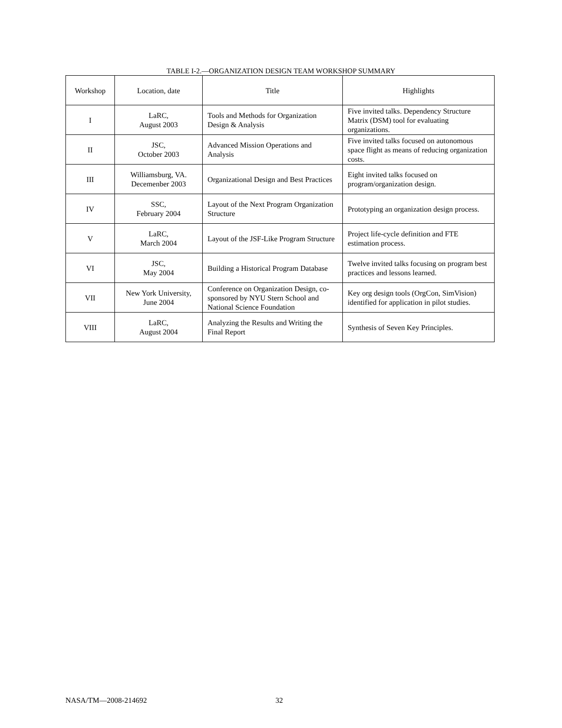TABLE I-2.—ORGANIZATION DESIGN TEAM WORKSHOP SUMMARY
| Workshop | Location, date | Title | Highlights |
| --- | --- | --- | --- |
| I | LaRC, August 2003 | Tools and Methods for Organization Design & Analysis | Five invited talks. Dependency Structure Matrix (DSM) tool for evaluating organizations. |
| II | JSC, October 2003 | Advanced Mission Operations and Analysis | Five invited talks focused on autonomous space flight as means of reducing organization costs. |
| III | Williamsburg, VA. Decemenber 2003 | Organizational Design and Best Practices | Eight invited talks focused on program/organization design. |
| IV | SSC, February 2004 | Layout of the Next Program Organization Structure | Prototyping an organization design process. |
| V | LaRC, March 2004 | Layout of the JSF-Like Program Structure | Project life-cycle definition and FTE estimation process. |
| VI | JSC, May 2004 | Building a Historical Program Database | Twelve invited talks focusing on program best practices and lessons learned. |
| VII | New York University, June 2004 | Conference on Organization Design, co-sponsored by NYU Stern School and National Science Foundation | Key org design tools (OrgCon, SimVision) identified for application in pilot studies. |
| VIII | LaRC, August 2004 | Analyzing the Results and Writing the Final Report | Synthesis of Seven Key Principles. |
NASA/TM—2008-214692 32